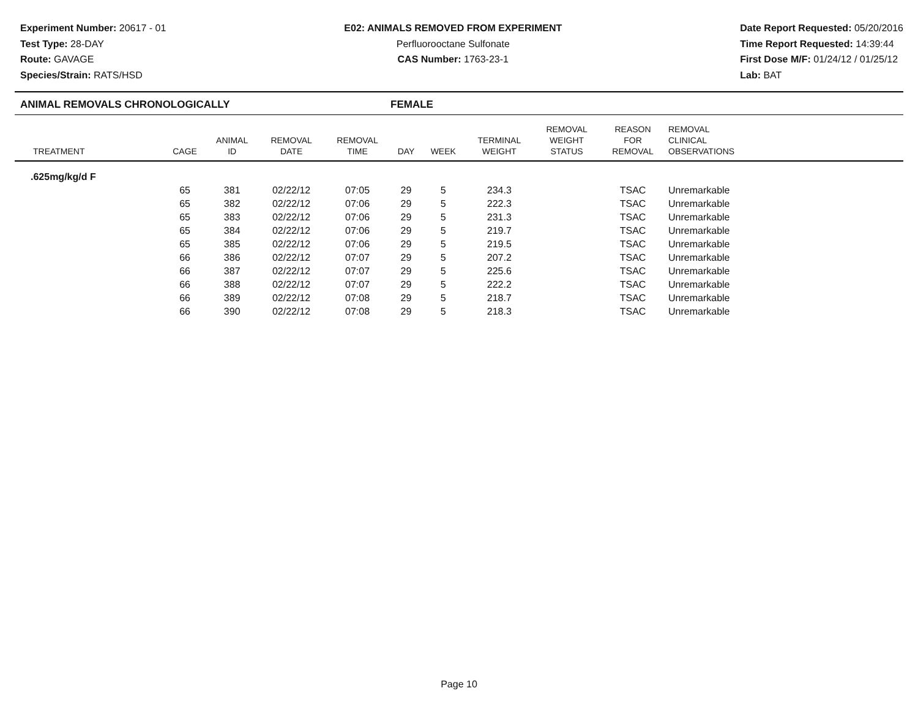Experiment Number: 20617 - 01
Test Type: 28-DAY
Route: GAVAGE
Species/Strain: RATS/HSD
E02: ANIMALS REMOVED FROM EXPERIMENT
Perfluorooctane Sulfonate
CAS Number: 1763-23-1
Date Report Requested: 05/20/2016
Time Report Requested: 14:39:44
First Dose M/F: 01/24/12 / 01/25/12
Lab: BAT
ANIMAL REMOVALS CHRONOLOGICALLY FEMALE
| TREATMENT | CAGE | ANIMAL ID | REMOVAL DATE | REMOVAL TIME | DAY | WEEK | TERMINAL WEIGHT | REMOVAL WEIGHT STATUS | REASON FOR REMOVAL | REMOVAL CLINICAL OBSERVATIONS |
| --- | --- | --- | --- | --- | --- | --- | --- | --- | --- | --- |
| .625mg/kg/d F | | | | | | | | | | |
| | 65 | 381 | 02/22/12 | 07:05 | 29 | 5 | 234.3 | | TSAC | Unremarkable |
| | 65 | 382 | 02/22/12 | 07:06 | 29 | 5 | 222.3 | | TSAC | Unremarkable |
| | 65 | 383 | 02/22/12 | 07:06 | 29 | 5 | 231.3 | | TSAC | Unremarkable |
| | 65 | 384 | 02/22/12 | 07:06 | 29 | 5 | 219.7 | | TSAC | Unremarkable |
| | 65 | 385 | 02/22/12 | 07:06 | 29 | 5 | 219.5 | | TSAC | Unremarkable |
| | 66 | 386 | 02/22/12 | 07:07 | 29 | 5 | 207.2 | | TSAC | Unremarkable |
| | 66 | 387 | 02/22/12 | 07:07 | 29 | 5 | 225.6 | | TSAC | Unremarkable |
| | 66 | 388 | 02/22/12 | 07:07 | 29 | 5 | 222.2 | | TSAC | Unremarkable |
| | 66 | 389 | 02/22/12 | 07:08 | 29 | 5 | 218.7 | | TSAC | Unremarkable |
| | 66 | 390 | 02/22/12 | 07:08 | 29 | 5 | 218.3 | | TSAC | Unremarkable |
Page 10